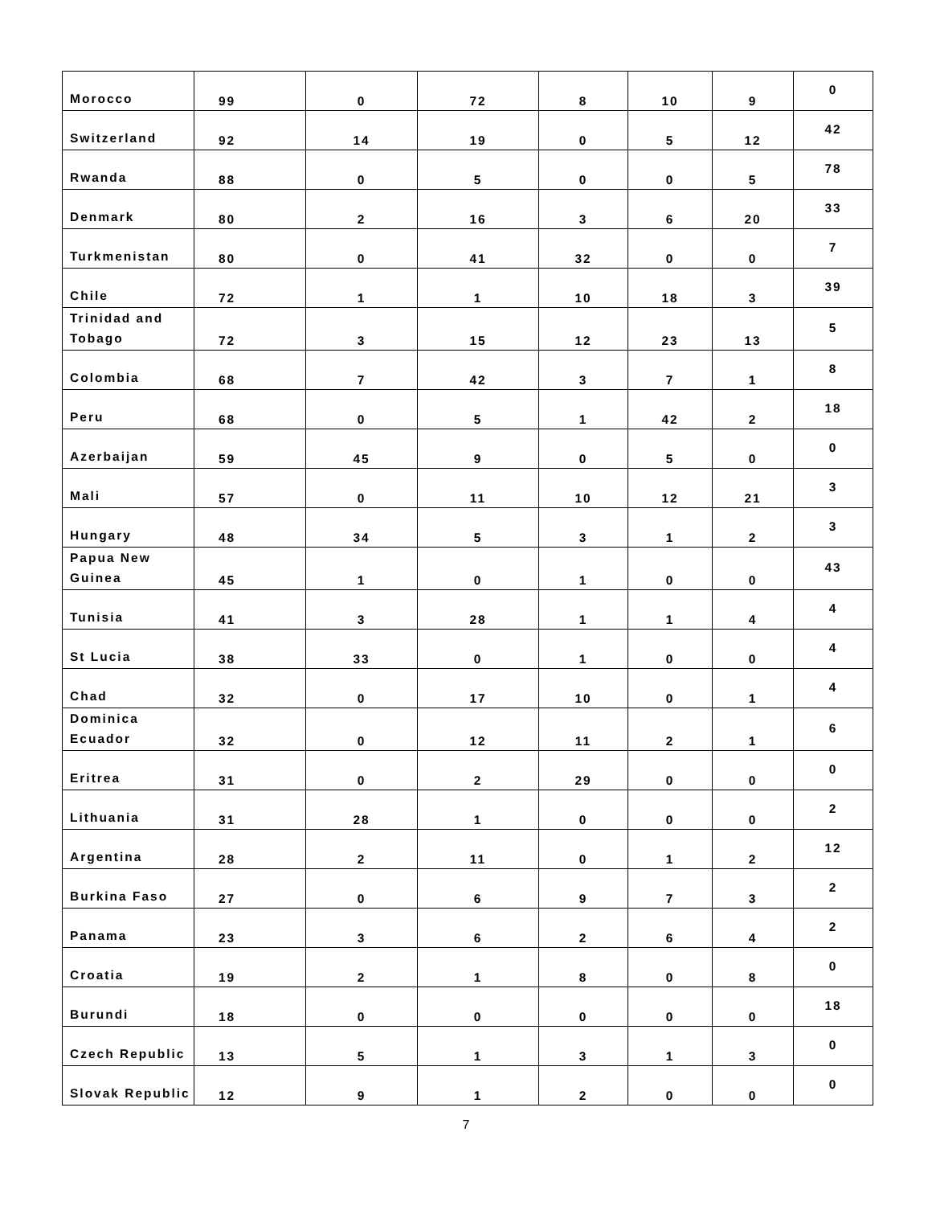| Morocco | 99 | 0 | 72 | 8 | 10 | 9 | 0 |
| Switzerland | 92 | 14 | 19 | 0 | 5 | 12 | 42 |
| Rwanda | 88 | 0 | 5 | 0 | 0 | 5 | 78 |
| Denmark | 80 | 2 | 16 | 3 | 6 | 20 | 33 |
| Turkmenistan | 80 | 0 | 41 | 32 | 0 | 0 | 7 |
| Chile | 72 | 1 | 1 | 10 | 18 | 3 | 39 |
| Trinidad and Tobago | 72 | 3 | 15 | 12 | 23 | 13 | 5 |
| Colombia | 68 | 7 | 42 | 3 | 7 | 1 | 8 |
| Peru | 68 | 0 | 5 | 1 | 42 | 2 | 18 |
| Azerbaijan | 59 | 45 | 9 | 0 | 5 | 0 | 0 |
| Mali | 57 | 0 | 11 | 10 | 12 | 21 | 3 |
| Hungary | 48 | 34 | 5 | 3 | 1 | 2 | 3 |
| Papua New Guinea | 45 | 1 | 0 | 1 | 0 | 0 | 43 |
| Tunisia | 41 | 3 | 28 | 1 | 1 | 4 | 4 |
| St Lucia | 38 | 33 | 0 | 1 | 0 | 0 | 4 |
| Chad | 32 | 0 | 17 | 10 | 0 | 1 | 4 |
| Dominica Ecuador | 32 | 0 | 12 | 11 | 2 | 1 | 6 |
| Eritrea | 31 | 0 | 2 | 29 | 0 | 0 | 0 |
| Lithuania | 31 | 28 | 1 | 0 | 0 | 0 | 2 |
| Argentina | 28 | 2 | 11 | 0 | 1 | 2 | 12 |
| Burkina Faso | 27 | 0 | 6 | 9 | 7 | 3 | 2 |
| Panama | 23 | 3 | 6 | 2 | 6 | 4 | 2 |
| Croatia | 19 | 2 | 1 | 8 | 0 | 8 | 0 |
| Burundi | 18 | 0 | 0 | 0 | 0 | 0 | 18 |
| Czech Republic | 13 | 5 | 1 | 3 | 1 | 3 | 0 |
| Slovak Republic | 12 | 9 | 1 | 2 | 0 | 0 | 0 |
7